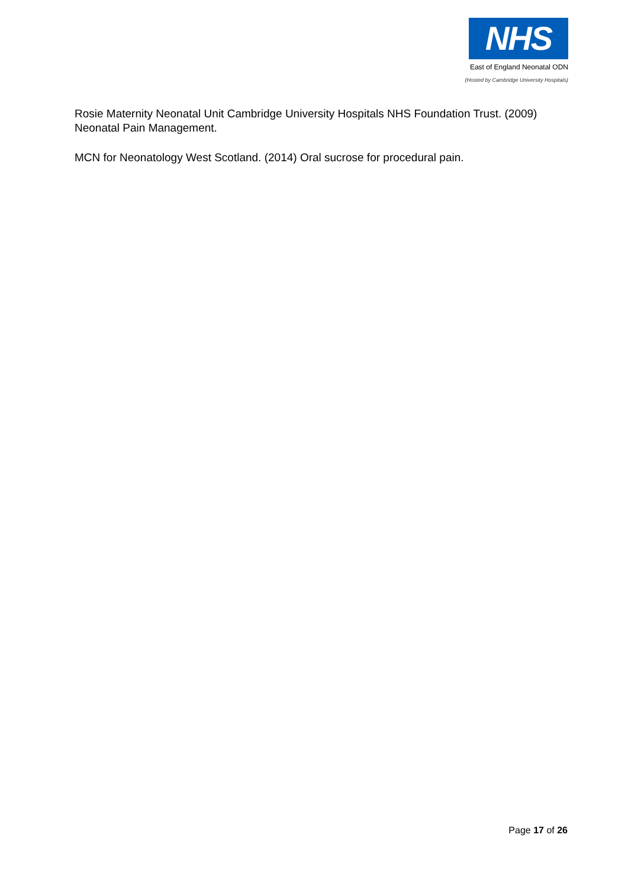NHS
East of England Neonatal ODN
(Hosted by Cambridge University Hospitals)
Rosie Maternity Neonatal Unit Cambridge University Hospitals NHS Foundation Trust. (2009) Neonatal Pain Management.
MCN for Neonatology West Scotland. (2014) Oral sucrose for procedural pain.
Page 17 of 26